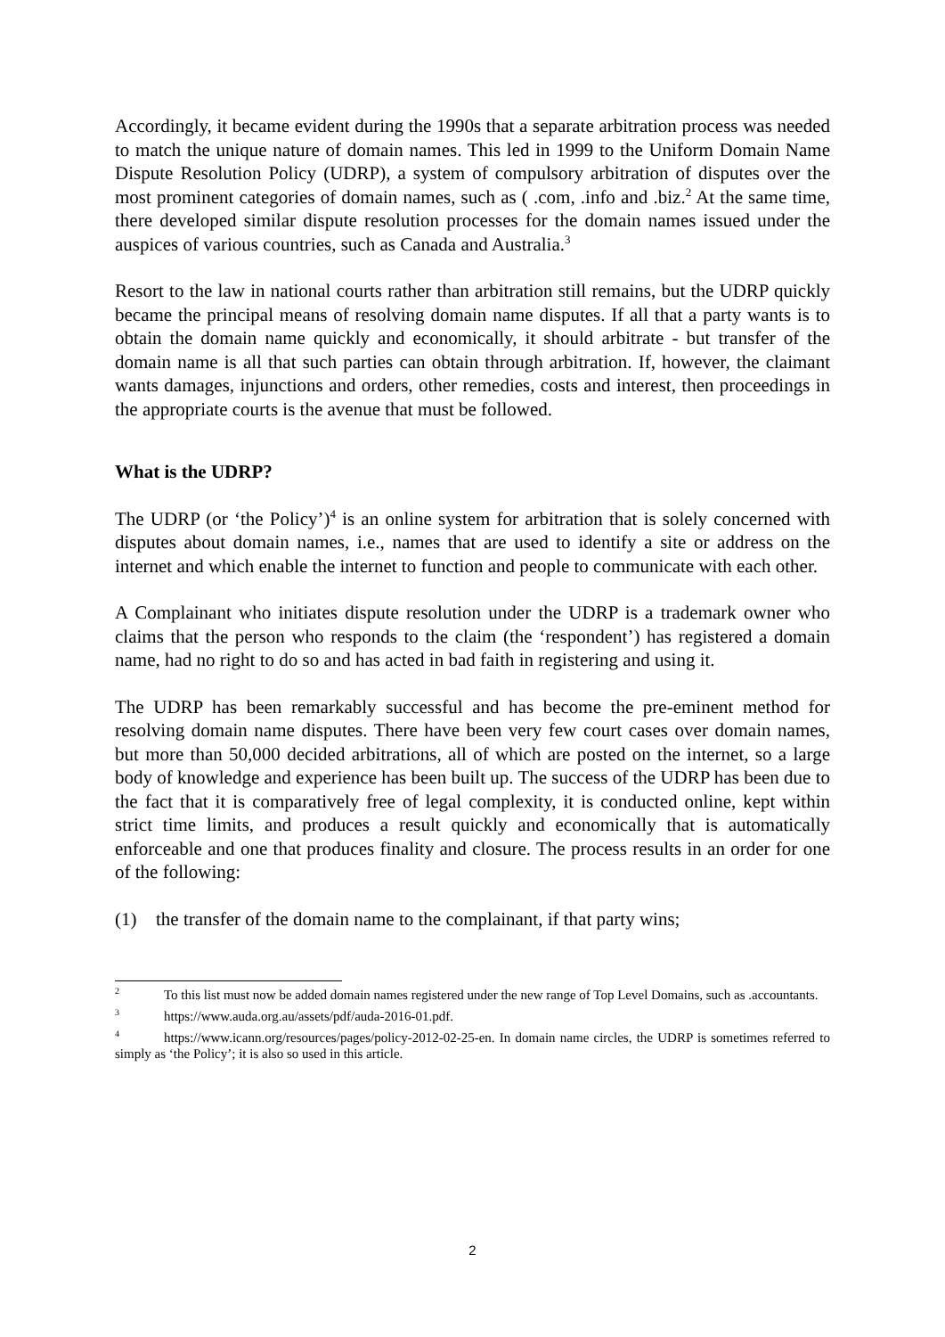Accordingly, it became evident during the 1990s that a separate arbitration process was needed to match the unique nature of domain names. This led in 1999 to the Uniform Domain Name Dispute Resolution Policy (UDRP), a system of compulsory arbitration of disputes over the most prominent categories of domain names, such as ( .com, .info and .biz.<sup>2</sup> At the same time, there developed similar dispute resolution processes for the domain names issued under the auspices of various countries, such as Canada and Australia.<sup>3</sup>
Resort to the law in national courts rather than arbitration still remains, but the UDRP quickly became the principal means of resolving domain name disputes. If all that a party wants is to obtain the domain name quickly and economically, it should arbitrate - but transfer of the domain name is all that such parties can obtain through arbitration. If, however, the claimant wants damages, injunctions and orders, other remedies, costs and interest, then proceedings in the appropriate courts is the avenue that must be followed.
What is the UDRP?
The UDRP (or ‘the Policy’)<sup>4</sup> is an online system for arbitration that is solely concerned with disputes about domain names, i.e., names that are used to identify a site or address on the internet and which enable the internet to function and people to communicate with each other.
A Complainant who initiates dispute resolution under the UDRP is a trademark owner who claims that the person who responds to the claim (the ‘respondent’) has registered a domain name, had no right to do so and has acted in bad faith in registering and using it.
The UDRP has been remarkably successful and has become the pre-eminent method for resolving domain name disputes. There have been very few court cases over domain names, but more than 50,000 decided arbitrations, all of which are posted on the internet, so a large body of knowledge and experience has been built up. The success of the UDRP has been due to the fact that it is comparatively free of legal complexity, it is conducted online, kept within strict time limits, and produces a result quickly and economically that is automatically enforceable and one that produces finality and closure. The process results in an order for one of the following:
(1) the transfer of the domain name to the complainant, if that party wins;
<sup>2</sup> To this list must now be added domain names registered under the new range of Top Level Domains, such as .accountants.
<sup>3</sup> https://www.auda.org.au/assets/pdf/auda-2016-01.pdf.
<sup>4</sup> https://www.icann.org/resources/pages/policy-2012-02-25-en. In domain name circles, the UDRP is sometimes referred to simply as ‘the Policy’; it is also so used in this article.
2